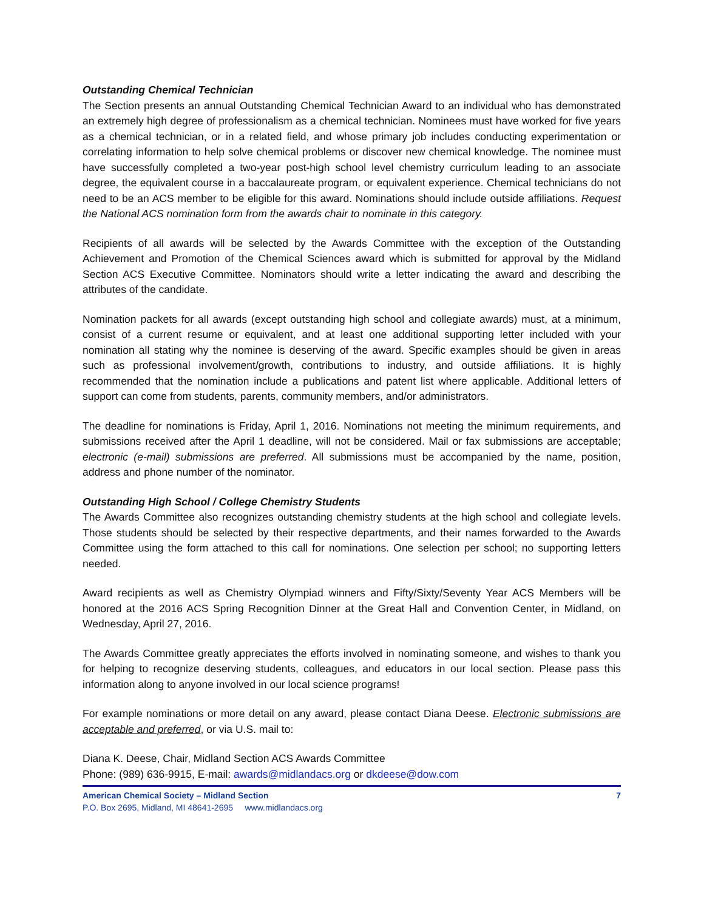Outstanding Chemical Technician
The Section presents an annual Outstanding Chemical Technician Award to an individual who has demonstrated an extremely high degree of professionalism as a chemical technician. Nominees must have worked for five years as a chemical technician, or in a related field, and whose primary job includes conducting experimentation or correlating information to help solve chemical problems or discover new chemical knowledge. The nominee must have successfully completed a two-year post-high school level chemistry curriculum leading to an associate degree, the equivalent course in a baccalaureate program, or equivalent experience. Chemical technicians do not need to be an ACS member to be eligible for this award. Nominations should include outside affiliations. Request the National ACS nomination form from the awards chair to nominate in this category.
Recipients of all awards will be selected by the Awards Committee with the exception of the Outstanding Achievement and Promotion of the Chemical Sciences award which is submitted for approval by the Midland Section ACS Executive Committee. Nominators should write a letter indicating the award and describing the attributes of the candidate.
Nomination packets for all awards (except outstanding high school and collegiate awards) must, at a minimum, consist of a current resume or equivalent, and at least one additional supporting letter included with your nomination all stating why the nominee is deserving of the award. Specific examples should be given in areas such as professional involvement/growth, contributions to industry, and outside affiliations. It is highly recommended that the nomination include a publications and patent list where applicable. Additional letters of support can come from students, parents, community members, and/or administrators.
The deadline for nominations is Friday, April 1, 2016. Nominations not meeting the minimum requirements, and submissions received after the April 1 deadline, will not be considered. Mail or fax submissions are acceptable; electronic (e-mail) submissions are preferred. All submissions must be accompanied by the name, position, address and phone number of the nominator.
Outstanding High School / College Chemistry Students
The Awards Committee also recognizes outstanding chemistry students at the high school and collegiate levels. Those students should be selected by their respective departments, and their names forwarded to the Awards Committee using the form attached to this call for nominations. One selection per school; no supporting letters needed.
Award recipients as well as Chemistry Olympiad winners and Fifty/Sixty/Seventy Year ACS Members will be honored at the 2016 ACS Spring Recognition Dinner at the Great Hall and Convention Center, in Midland, on Wednesday, April 27, 2016.
The Awards Committee greatly appreciates the efforts involved in nominating someone, and wishes to thank you for helping to recognize deserving students, colleagues, and educators in our local section. Please pass this information along to anyone involved in our local science programs!
For example nominations or more detail on any award, please contact Diana Deese. Electronic submissions are acceptable and preferred, or via U.S. mail to:
Diana K. Deese, Chair, Midland Section ACS Awards Committee
Phone: (989) 636-9915, E-mail: awards@midlandacs.org or dkdeese@dow.com
American Chemical Society – Midland Section 7
P.O. Box 2695, Midland, MI 48641-2695 www.midlandacs.org